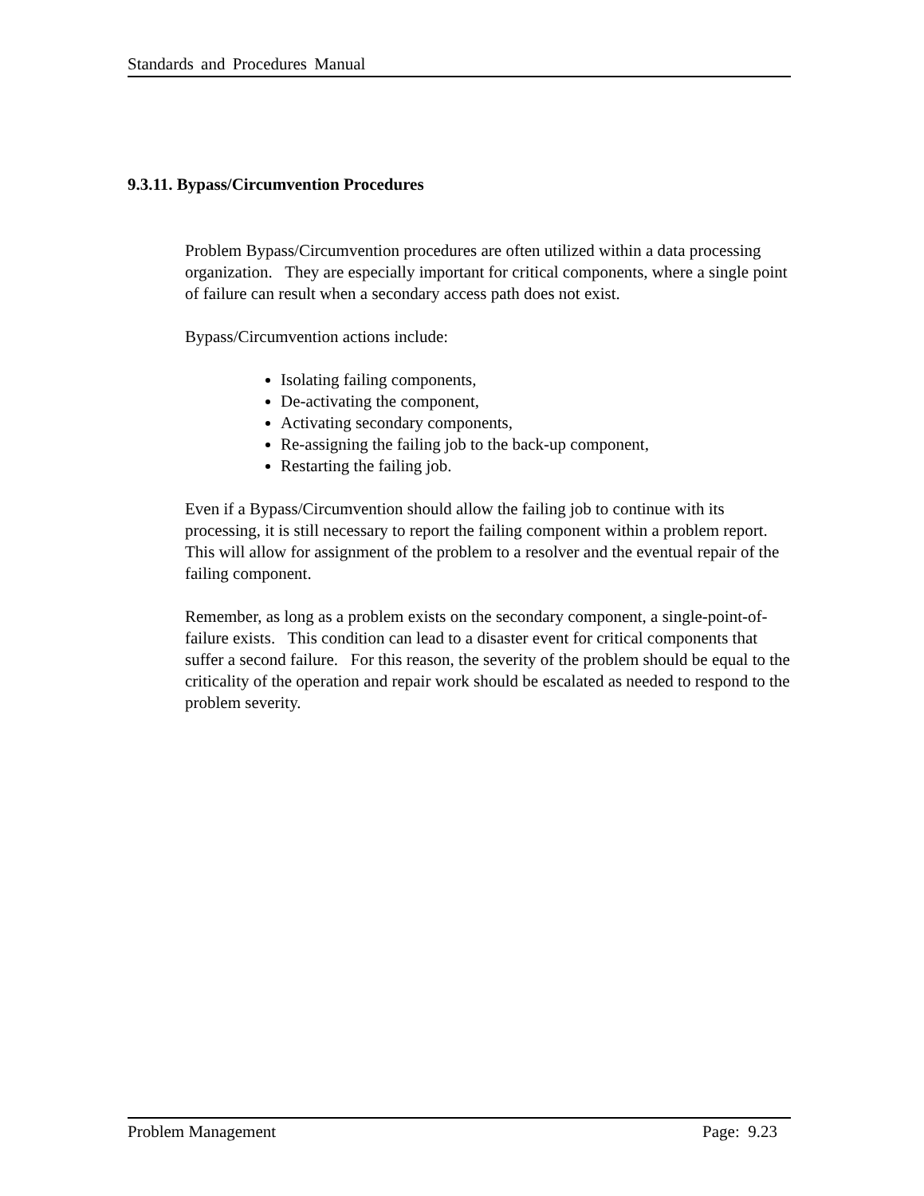Standards and Procedures Manual
9.3.11. Bypass/Circumvention Procedures
Problem Bypass/Circumvention procedures are often utilized within a data processing organization. They are especially important for critical components, where a single point of failure can result when a secondary access path does not exist.
Bypass/Circumvention actions include:
Isolating failing components,
De-activating the component,
Activating secondary components,
Re-assigning the failing job to the back-up component,
Restarting the failing job.
Even if a Bypass/Circumvention should allow the failing job to continue with its processing, it is still necessary to report the failing component within a problem report. This will allow for assignment of the problem to a resolver and the eventual repair of the failing component.
Remember, as long as a problem exists on the secondary component, a single-point-of-failure exists. This condition can lead to a disaster event for critical components that suffer a second failure. For this reason, the severity of the problem should be equal to the criticality of the operation and repair work should be escalated as needed to respond to the problem severity.
Problem Management Page: 9.23